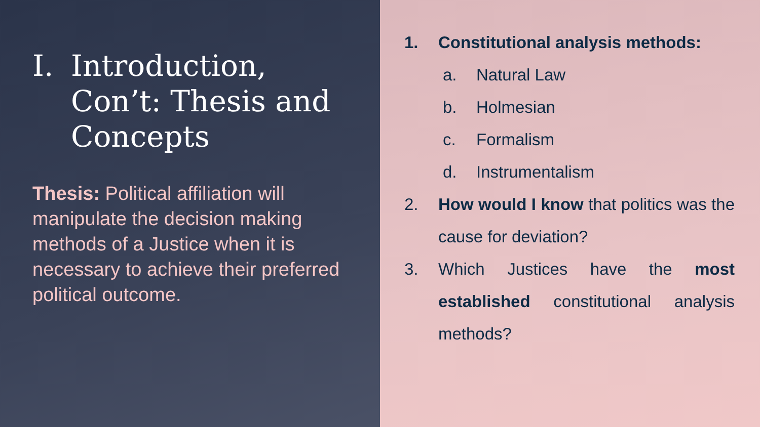I. Introduction, Con’t: Thesis and Concepts
Thesis: Political affiliation will manipulate the decision making methods of a Justice when it is necessary to achieve their preferred political outcome.
1. Constitutional analysis methods:
a. Natural Law
b. Holmesian
c. Formalism
d. Instrumentalism
2. How would I know that politics was the cause for deviation?
3. Which Justices have the most established constitutional analysis methods?